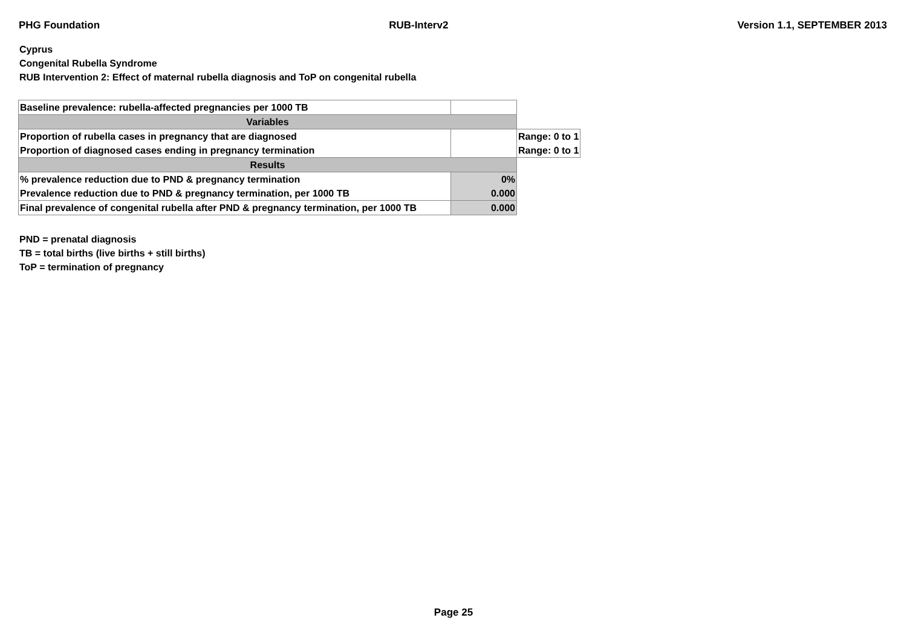PHG Foundation RUB-Interv2 Version 1.1, SEPTEMBER 2013
Cyprus
Congenital Rubella Syndrome
RUB Intervention 2: Effect of maternal rubella diagnosis and ToP on congenital rubella
| Baseline prevalence: rubella-affected pregnancies per 1000 TB | | |
| Variables | | |
| Proportion of rubella cases in pregnancy that are diagnosed | | Range: 0 to 1 |
| Proportion of diagnosed cases ending in pregnancy termination | | Range: 0 to 1 |
| Results | | |
| % prevalence reduction due to PND & pregnancy termination | 0% | |
| Prevalence reduction due to PND & pregnancy termination, per 1000 TB | 0.000 | |
| Final prevalence of congenital rubella after PND & pregnancy termination, per 1000 TB | 0.000 | |
PND = prenatal diagnosis
TB = total births (live births + still births)
ToP = termination of pregnancy
Page 25